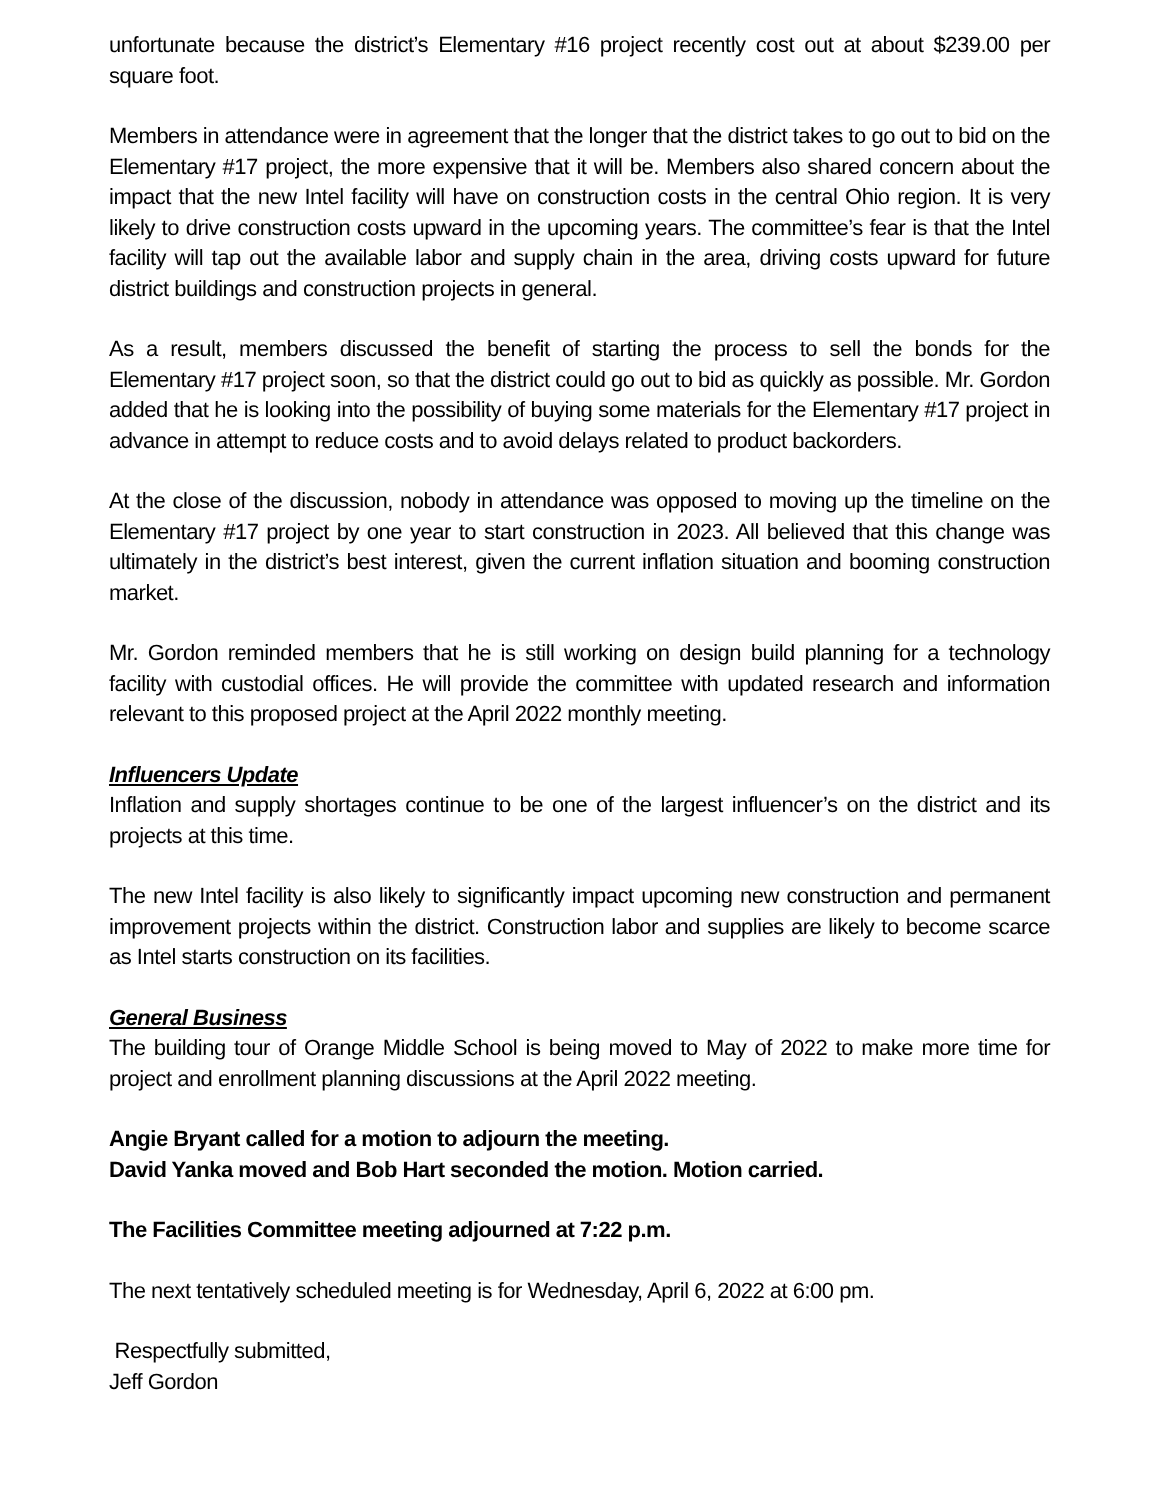unfortunate because the district’s Elementary #16 project recently cost out at about $239.00 per square foot.
Members in attendance were in agreement that the longer that the district takes to go out to bid on the Elementary #17 project, the more expensive that it will be. Members also shared concern about the impact that the new Intel facility will have on construction costs in the central Ohio region. It is very likely to drive construction costs upward in the upcoming years. The committee’s fear is that the Intel facility will tap out the available labor and supply chain in the area, driving costs upward for future district buildings and construction projects in general.
As a result, members discussed the benefit of starting the process to sell the bonds for the Elementary #17 project soon, so that the district could go out to bid as quickly as possible. Mr. Gordon added that he is looking into the possibility of buying some materials for the Elementary #17 project in advance in attempt to reduce costs and to avoid delays related to product backorders.
At the close of the discussion, nobody in attendance was opposed to moving up the timeline on the Elementary #17 project by one year to start construction in 2023. All believed that this change was ultimately in the district’s best interest, given the current inflation situation and booming construction market.
Mr. Gordon reminded members that he is still working on design build planning for a technology facility with custodial offices. He will provide the committee with updated research and information relevant to this proposed project at the April 2022 monthly meeting.
Influencers Update
Inflation and supply shortages continue to be one of the largest influencer’s on the district and its projects at this time.
The new Intel facility is also likely to significantly impact upcoming new construction and permanent improvement projects within the district. Construction labor and supplies are likely to become scarce as Intel starts construction on its facilities.
General Business
The building tour of Orange Middle School is being moved to May of 2022 to make more time for project and enrollment planning discussions at the April 2022 meeting.
Angie Bryant called for a motion to adjourn the meeting.
David Yanka moved and Bob Hart seconded the motion. Motion carried.
The Facilities Committee meeting adjourned at 7:22 p.m.
The next tentatively scheduled meeting is for Wednesday, April 6, 2022 at 6:00 pm.
Respectfully submitted,
Jeff Gordon